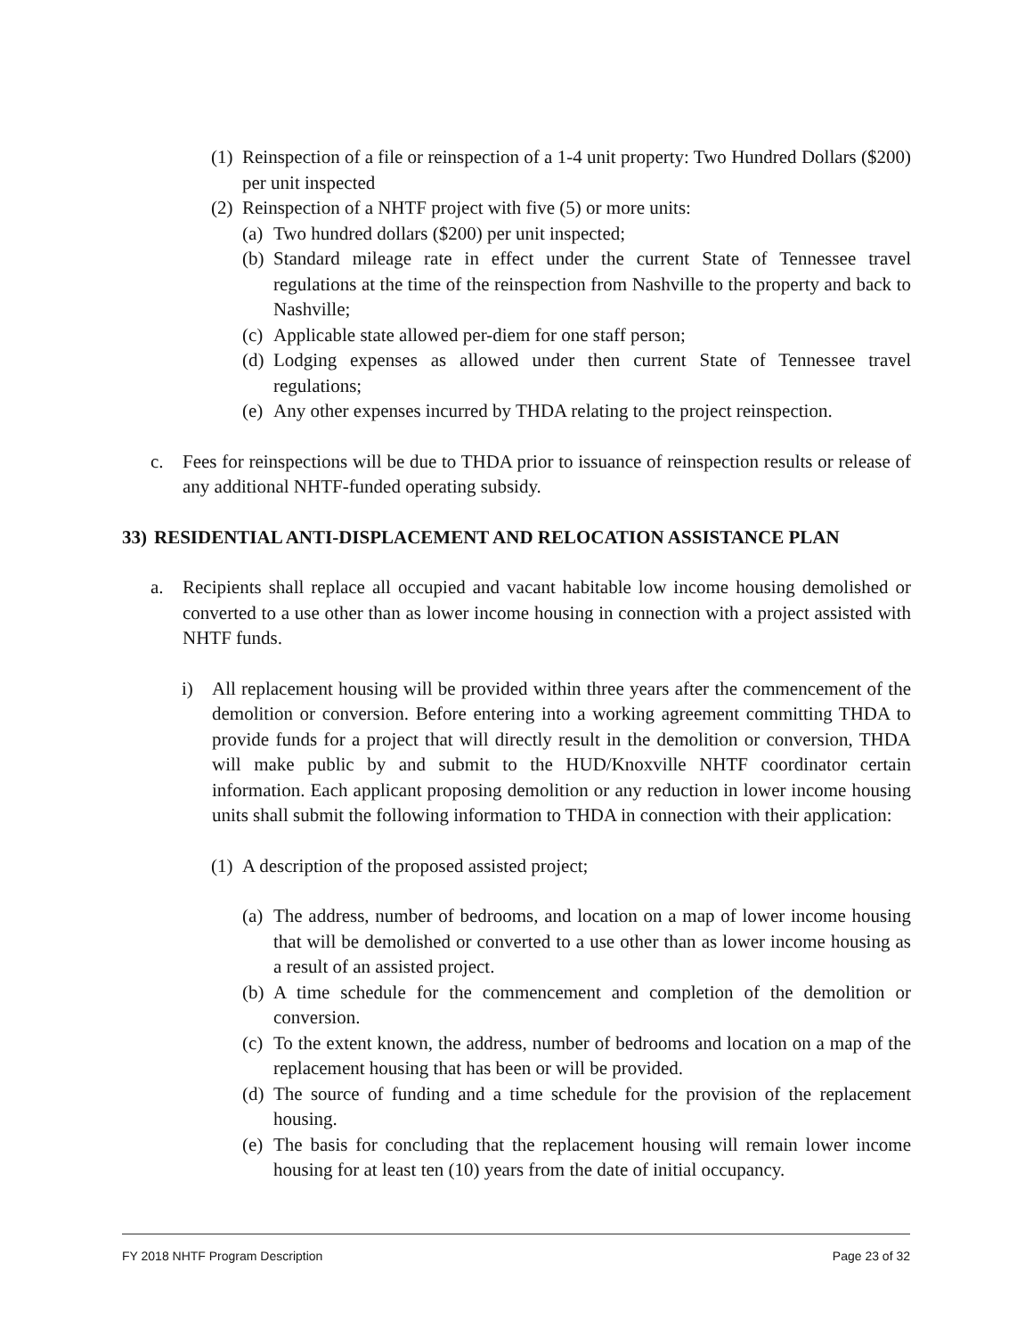(1) Reinspection of a file or reinspection of a 1-4 unit property: Two Hundred Dollars ($200) per unit inspected
(2) Reinspection of a NHTF project with five (5) or more units:
(a) Two hundred dollars ($200) per unit inspected;
(b) Standard mileage rate in effect under the current State of Tennessee travel regulations at the time of the reinspection from Nashville to the property and back to Nashville;
(c) Applicable state allowed per-diem for one staff person;
(d) Lodging expenses as allowed under then current State of Tennessee travel regulations;
(e) Any other expenses incurred by THDA relating to the project reinspection.
c. Fees for reinspections will be due to THDA prior to issuance of reinspection results or release of any additional NHTF-funded operating subsidy.
33) RESIDENTIAL ANTI-DISPLACEMENT AND RELOCATION ASSISTANCE PLAN
a. Recipients shall replace all occupied and vacant habitable low income housing demolished or converted to a use other than as lower income housing in connection with a project assisted with NHTF funds.
i) All replacement housing will be provided within three years after the commencement of the demolition or conversion. Before entering into a working agreement committing THDA to provide funds for a project that will directly result in the demolition or conversion, THDA will make public by and submit to the HUD/Knoxville NHTF coordinator certain information. Each applicant proposing demolition or any reduction in lower income housing units shall submit the following information to THDA in connection with their application:
(1) A description of the proposed assisted project;
(a) The address, number of bedrooms, and location on a map of lower income housing that will be demolished or converted to a use other than as lower income housing as a result of an assisted project.
(b) A time schedule for the commencement and completion of the demolition or conversion.
(c) To the extent known, the address, number of bedrooms and location on a map of the replacement housing that has been or will be provided.
(d) The source of funding and a time schedule for the provision of the replacement housing.
(e) The basis for concluding that the replacement housing will remain lower income housing for at least ten (10) years from the date of initial occupancy.
FY 2018 NHTF Program Description Page 23 of 32